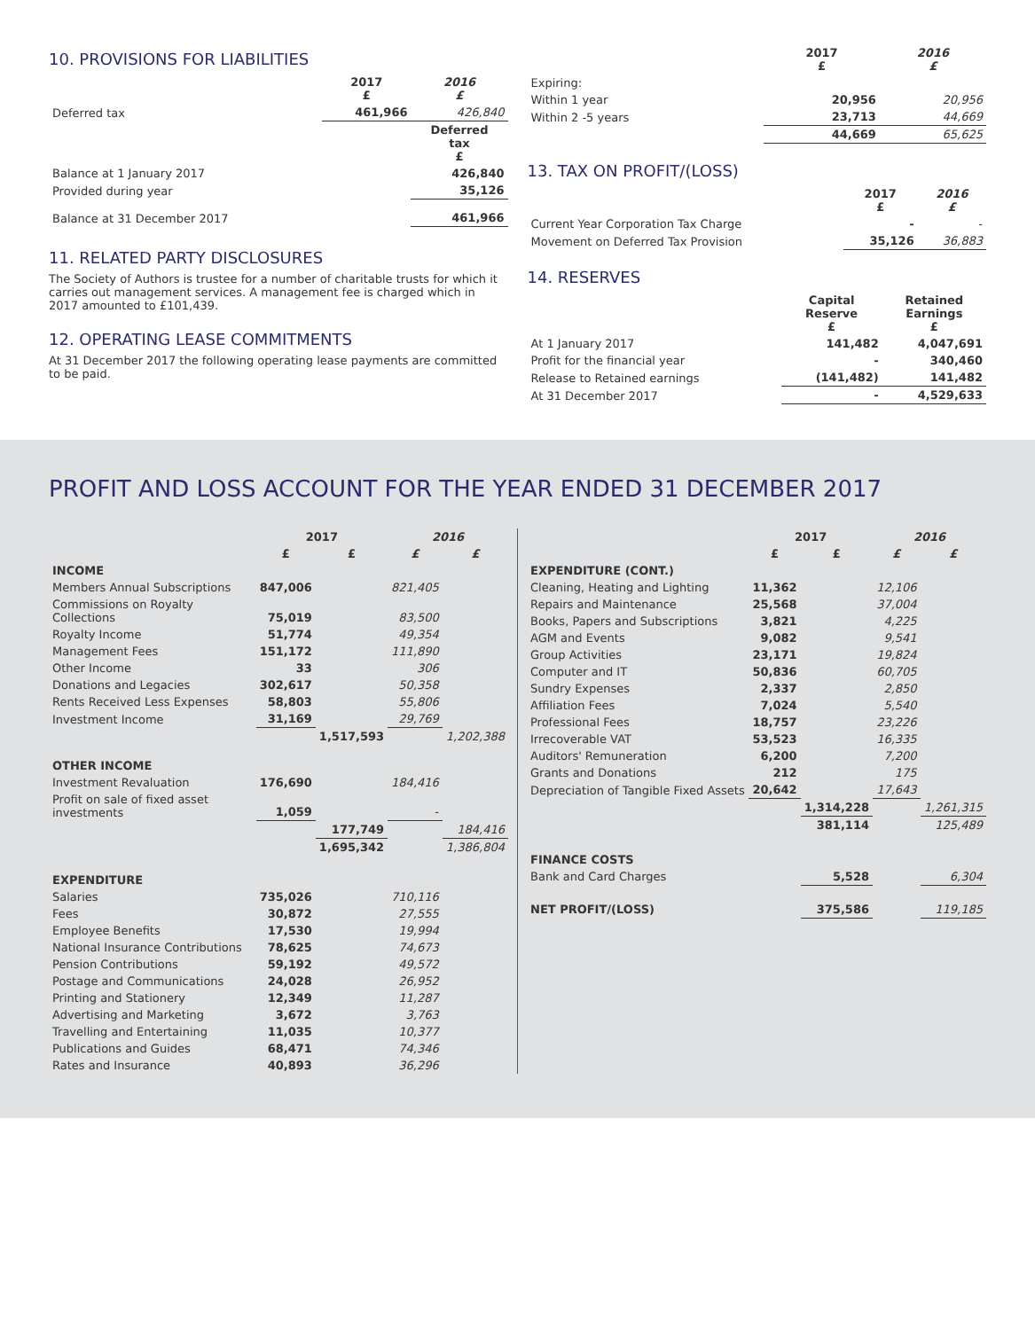10. PROVISIONS FOR LIABILITIES
| | 2017 £ | 2016 £ |
| Deferred tax | 461,966 | 426,840 |
| | | Deferred tax £ |
| Balance at 1 January 2017 | | 426,840 |
| Provided during year | | 35,126 |
| Balance at 31 December 2017 | | 461,966 |
11. RELATED PARTY DISCLOSURES
The Society of Authors is trustee for a number of charitable trusts for which it carries out management services. A management fee is charged which in 2017 amounted to £101,439.
12. OPERATING LEASE COMMITMENTS
At 31 December 2017 the following operating lease payments are committed to be paid.
| | 2017 £ | 2016 £ |
| Expiring: | | |
| Within 1 year | 20,956 | 20,956 |
| Within 2 -5 years | 23,713 | 44,669 |
| | 44,669 | 65,625 |
13. TAX ON PROFIT/(LOSS)
| | 2017 £ | 2016 £ |
| Current Year Corporation Tax Charge | - | - |
| Movement on Deferred Tax Provision | 35,126 | 36,883 |
14. RESERVES
| | Capital Reserve £ | Retained Earnings £ |
| At 1 January 2017 | 141,482 | 4,047,691 |
| Profit for the financial year | - | 340,460 |
| Release to Retained earnings | (141,482) | 141,482 |
| At 31 December 2017 | - | 4,529,633 |
PROFIT AND LOSS ACCOUNT FOR THE YEAR ENDED 31 DECEMBER 2017
| | 2017 | | 2016 | |
| | £ | £ | £ | £ |
| INCOME | | | | |
| Members Annual Subscriptions | 847,006 | | 821,405 | |
| Commissions on Royalty Collections | 75,019 | | 83,500 | |
| Royalty Income | 51,774 | | 49,354 | |
| Management Fees | 151,172 | | 111,890 | |
| Other Income | 33 | | 306 | |
| Donations and Legacies | 302,617 | | 50,358 | |
| Rents Received Less Expenses | 58,803 | | 55,806 | |
| Investment Income | 31,169 | | 29,769 | |
| | | 1,517,593 | | 1,202,388 |
| OTHER INCOME | | | | |
| Investment Revaluation | 176,690 | | 184,416 | |
| Profit on sale of fixed asset investments | 1,059 | | - | |
| | | 177,749 | | 184,416 |
| | | 1,695,342 | | 1,386,804 |
| EXPENDITURE | | | | |
| Salaries | 735,026 | | 710,116 | |
| Fees | 30,872 | | 27,555 | |
| Employee Benefits | 17,530 | | 19,994 | |
| National Insurance Contributions | 78,625 | | 74,673 | |
| Pension Contributions | 59,192 | | 49,572 | |
| Postage and Communications | 24,028 | | 26,952 | |
| Printing and Stationery | 12,349 | | 11,287 | |
| Advertising and Marketing | 3,672 | | 3,763 | |
| Travelling and Entertaining | 11,035 | | 10,377 | |
| Publications and Guides | 68,471 | | 74,346 | |
| Rates and Insurance | 40,893 | | 36,296 | |
| | 2017 | | 2016 | |
| | £ | £ | £ | £ |
| EXPENDITURE (CONT.) | | | | |
| Cleaning, Heating and Lighting | 11,362 | | 12,106 | |
| Repairs and Maintenance | 25,568 | | 37,004 | |
| Books, Papers and Subscriptions | 3,821 | | 4,225 | |
| AGM and Events | 9,082 | | 9,541 | |
| Group Activities | 23,171 | | 19,824 | |
| Computer and IT | 50,836 | | 60,705 | |
| Sundry Expenses | 2,337 | | 2,850 | |
| Affiliation Fees | 7,024 | | 5,540 | |
| Professional Fees | 18,757 | | 23,226 | |
| Irrecoverable VAT | 53,523 | | 16,335 | |
| Auditors' Remuneration | 6,200 | | 7,200 | |
| Grants and Donations | 212 | | 175 | |
| Depreciation of Tangible Fixed Assets | 20,642 | | 17,643 | |
| | | 1,314,228 | | 1,261,315 |
| | | 381,114 | | 125,489 |
| FINANCE COSTS | | | | |
| Bank and Card Charges | | 5,528 | | 6,304 |
| NET PROFIT/(LOSS) | | 375,586 | | 119,185 |